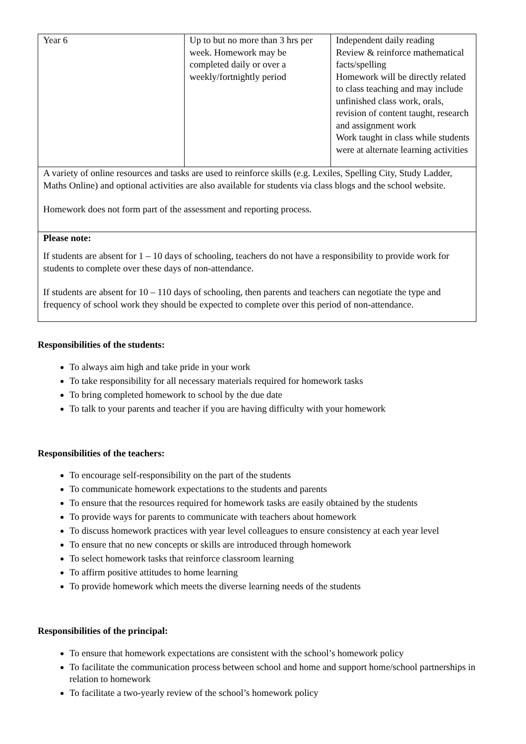| Year 6 | Up to but no more than 3 hrs per week. Homework may be completed daily or over a weekly/fortnightly period | Independent daily reading Review & reinforce mathematical facts/spelling Homework will be directly related to class teaching and may include unfinished class work, orals, revision of content taught, research and assignment work Work taught in class while students were at alternate learning activities |
| A variety of online resources and tasks are used to reinforce skills (e.g. Lexiles, Spelling City, Study Ladder, Maths Online) and optional activities are also available for students via class blogs and the school website. Homework does not form part of the assessment and reporting process. | | |
| Please note: If students are absent for 1 – 10 days of schooling, teachers do not have a responsibility to provide work for students to complete over these days of non-attendance. If students are absent for 10 – 110 days of schooling, then parents and teachers can negotiate the type and frequency of school work they should be expected to complete over this period of non-attendance. | | |
Responsibilities of the students:
To always aim high and take pride in your work
To take responsibility for all necessary materials required for homework tasks
To bring completed homework to school by the due date
To talk to your parents and teacher if you are having difficulty with your homework
Responsibilities of the teachers:
To encourage self-responsibility on the part of the students
To communicate homework expectations to the students and parents
To ensure that the resources required for homework tasks are easily obtained by the students
To provide ways for parents to communicate with teachers about homework
To discuss homework practices with year level colleagues to ensure consistency at each year level
To ensure that no new concepts or skills are introduced through homework
To select homework tasks that reinforce classroom learning
To affirm positive attitudes to home learning
To provide homework which meets the diverse learning needs of the students
Responsibilities of the principal:
To ensure that homework expectations are consistent with the school’s homework policy
To facilitate the communication process between school and home and support home/school partnerships in relation to homework
To facilitate a two-yearly review of the school’s homework policy